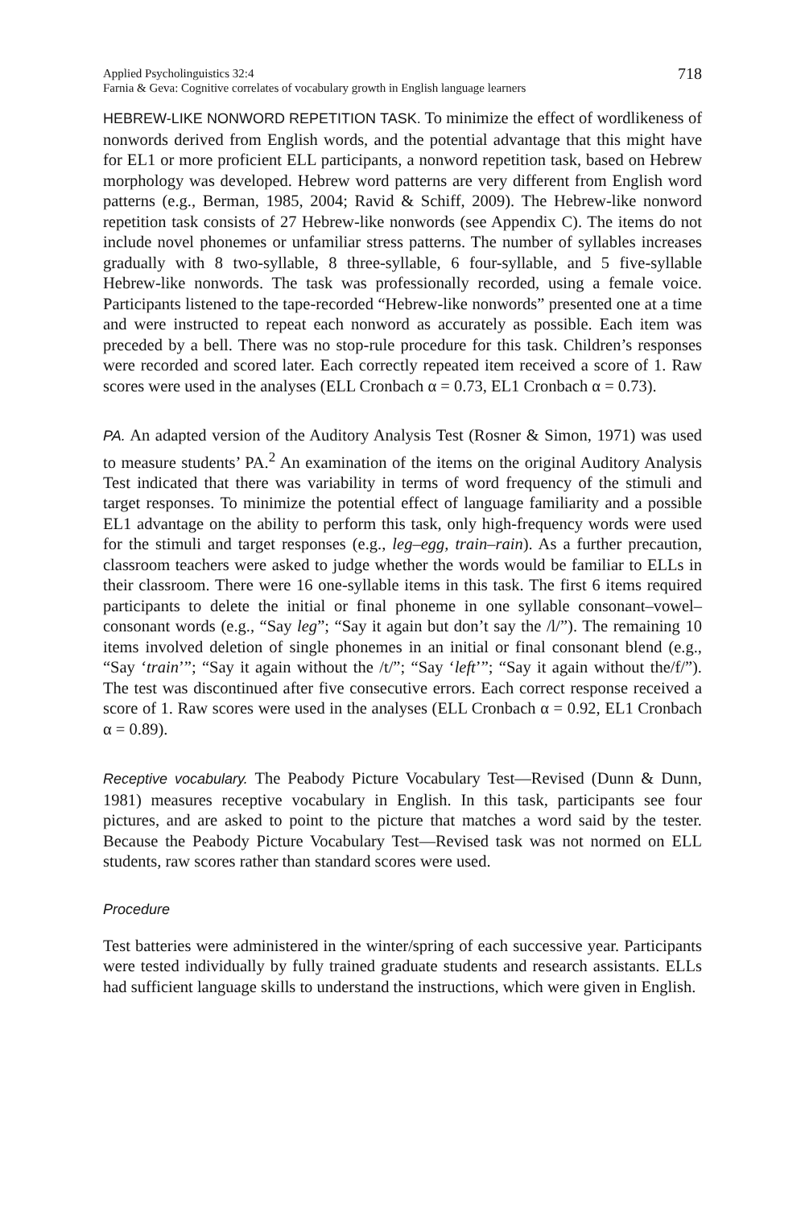Applied Psycholinguistics 32:4
Farnia & Geva: Cognitive correlates of vocabulary growth in English language learners
718
HEBREW-LIKE NONWORD REPETITION TASK. To minimize the effect of wordlikeness of nonwords derived from English words, and the potential advantage that this might have for EL1 or more proficient ELL participants, a nonword repetition task, based on Hebrew morphology was developed. Hebrew word patterns are very different from English word patterns (e.g., Berman, 1985, 2004; Ravid & Schiff, 2009). The Hebrew-like nonword repetition task consists of 27 Hebrew-like nonwords (see Appendix C). The items do not include novel phonemes or unfamiliar stress patterns. The number of syllables increases gradually with 8 two-syllable, 8 three-syllable, 6 four-syllable, and 5 five-syllable Hebrew-like nonwords. The task was professionally recorded, using a female voice. Participants listened to the tape-recorded “Hebrew-like nonwords” presented one at a time and were instructed to repeat each nonword as accurately as possible. Each item was preceded by a bell. There was no stop-rule procedure for this task. Children’s responses were recorded and scored later. Each correctly repeated item received a score of 1. Raw scores were used in the analyses (ELL Cronbach α = 0.73, EL1 Cronbach α = 0.73).
PA. An adapted version of the Auditory Analysis Test (Rosner & Simon, 1971) was used to measure students’ PA.<sup>2</sup> An examination of the items on the original Auditory Analysis Test indicated that there was variability in terms of word frequency of the stimuli and target responses. To minimize the potential effect of language familiarity and a possible EL1 advantage on the ability to perform this task, only high-frequency words were used for the stimuli and target responses (e.g., leg–egg, train–rain). As a further precaution, classroom teachers were asked to judge whether the words would be familiar to ELLs in their classroom. There were 16 one-syllable items in this task. The first 6 items required participants to delete the initial or final phoneme in one syllable consonant–vowel–consonant words (e.g., “Say leg”; “Say it again but don’t say the /l/”). The remaining 10 items involved deletion of single phonemes in an initial or final consonant blend (e.g., “Say ‘train’”; “Say it again without the /t/”; “Say ‘left’”; “Say it again without the/f/”). The test was discontinued after five consecutive errors. Each correct response received a score of 1. Raw scores were used in the analyses (ELL Cronbach α = 0.92, EL1 Cronbach α = 0.89).
Receptive vocabulary. The Peabody Picture Vocabulary Test—Revised (Dunn & Dunn, 1981) measures receptive vocabulary in English. In this task, participants see four pictures, and are asked to point to the picture that matches a word said by the tester. Because the Peabody Picture Vocabulary Test—Revised task was not normed on ELL students, raw scores rather than standard scores were used.
Procedure
Test batteries were administered in the winter/spring of each successive year. Participants were tested individually by fully trained graduate students and research assistants. ELLs had sufficient language skills to understand the instructions, which were given in English.